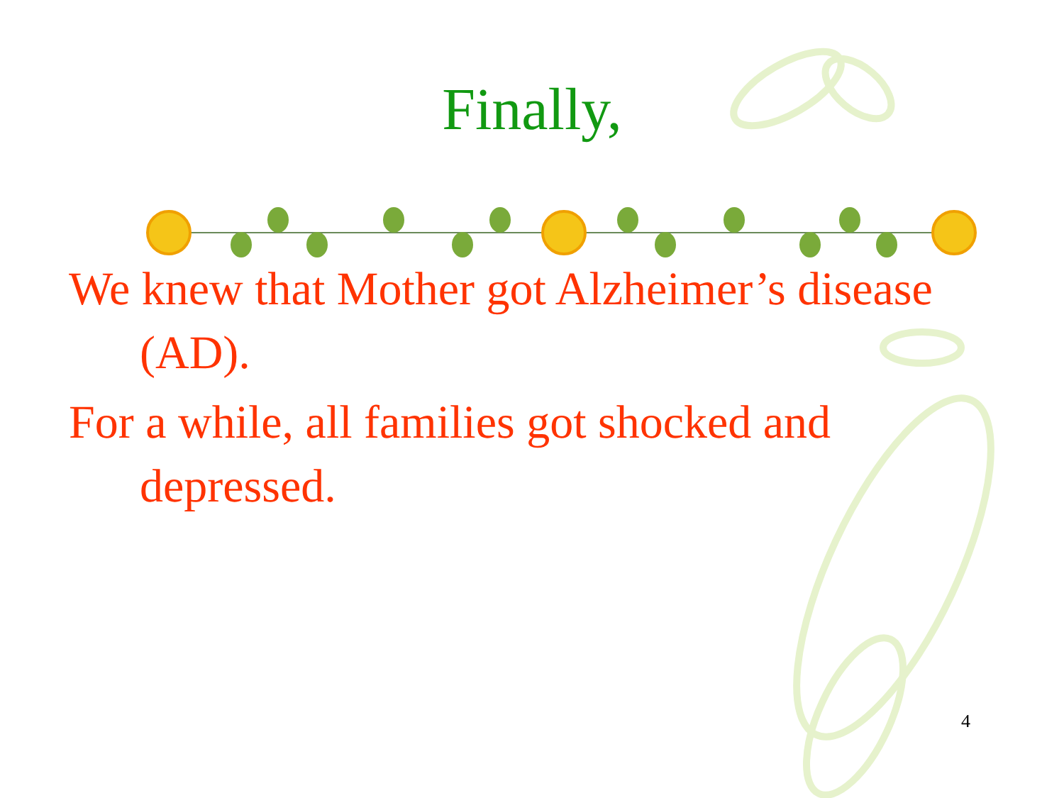Finally,
We knew that Mother got Alzheimer’s disease (AD).
For a while, all families got shocked and depressed.
4